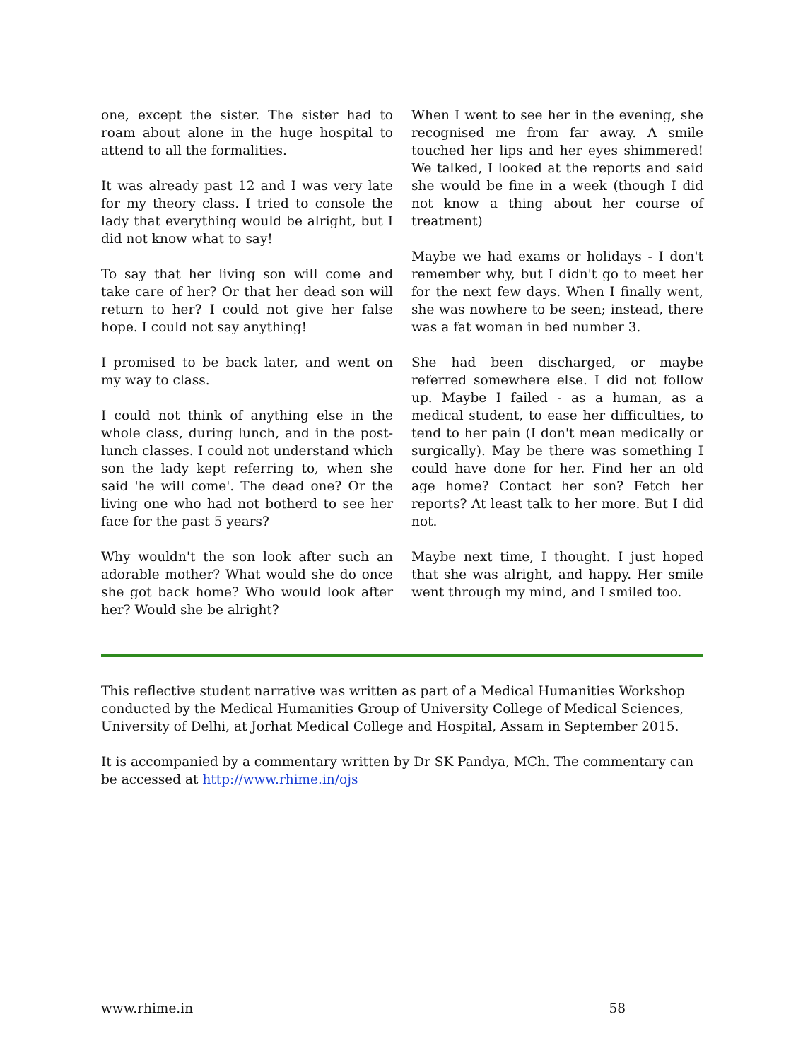one, except the sister. The sister had to roam about alone in the huge hospital to attend to all the formalities.
It was already past 12 and I was very late for my theory class. I tried to console the lady that everything would be alright, but I did not know what to say!
To say that her living son will come and take care of her? Or that her dead son will return to her? I could not give her false hope. I could not say anything!
I promised to be back later, and went on my way to class.
I could not think of anything else in the whole class, during lunch, and in the post-lunch classes. I could not understand which son the lady kept referring to, when she said 'he will come'. The dead one? Or the living one who had not botherd to see her face for the past 5 years?
Why wouldn't the son look after such an adorable mother? What would she do once she got back home? Who would look after her? Would she be alright?
When I went to see her in the evening, she recognised me from far away. A smile touched her lips and her eyes shimmered! We talked, I looked at the reports and said she would be fine in a week (though I did not know a thing about her course of treatment)
Maybe we had exams or holidays - I don't remember why, but I didn't go to meet her for the next few days. When I finally went, she was nowhere to be seen; instead, there was a fat woman in bed number 3.
She had been discharged, or maybe referred somewhere else. I did not follow up. Maybe I failed - as a human, as a medical student, to ease her difficulties, to tend to her pain (I don't mean medically or surgically). May be there was something I could have done for her. Find her an old age home? Contact her son? Fetch her reports? At least talk to her more. But I did not.
Maybe next time, I thought. I just hoped that she was alright, and happy. Her smile went through my mind, and I smiled too.
This reflective student narrative was written as part of a Medical Humanities Workshop conducted by the Medical Humanities Group of University College of Medical Sciences, University of Delhi, at Jorhat Medical College and Hospital, Assam in September 2015.
It is accompanied by a commentary written by Dr SK Pandya, MCh. The commentary can be accessed at http://www.rhime.in/ojs
www.rhime.in 58